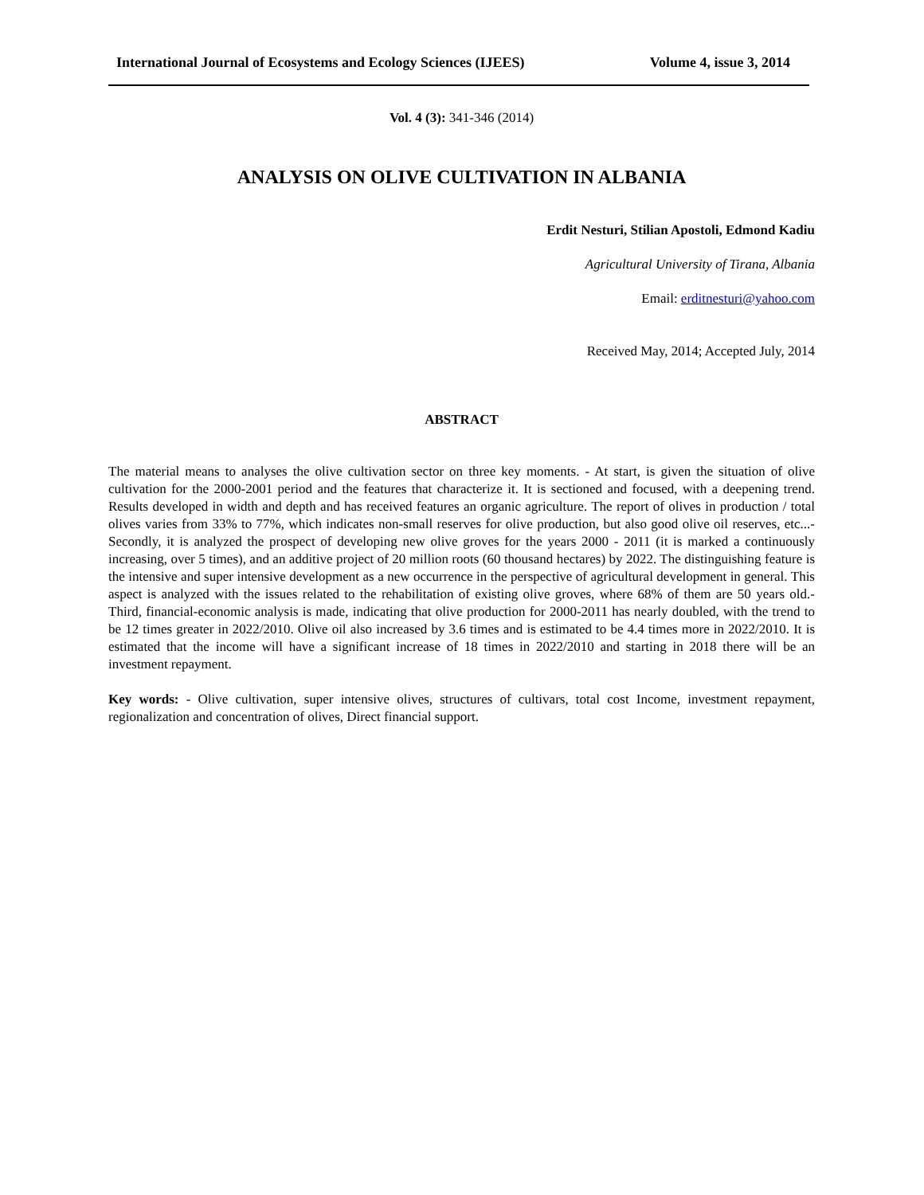International Journal of Ecosystems and Ecology Sciences (IJEES) Volume 4, issue 3, 2014
Vol. 4 (3): 341-346 (2014)
ANALYSIS ON OLIVE CULTIVATION IN ALBANIA
Erdit Nesturi, Stilian Apostoli, Edmond Kadiu
Agricultural University of Tirana, Albania
Email: erditnesturi@yahoo.com
Received May, 2014; Accepted July, 2014
ABSTRACT
The material means to analyses the olive cultivation sector on three key moments. - At start, is given the situation of olive cultivation for the 2000-2001 period and the features that characterize it. It is sectioned and focused, with a deepening trend. Results developed in width and depth and has received features an organic agriculture. The report of olives in production / total olives varies from 33% to 77%, which indicates non-small reserves for olive production, but also good olive oil reserves, etc...- Secondly, it is analyzed the prospect of developing new olive groves for the years 2000 - 2011 (it is marked a continuously increasing, over 5 times), and an additive project of 20 million roots (60 thousand hectares) by 2022. The distinguishing feature is the intensive and super intensive development as a new occurrence in the perspective of agricultural development in general. This aspect is analyzed with the issues related to the rehabilitation of existing olive groves, where 68% of them are 50 years old.- Third, financial-economic analysis is made, indicating that olive production for 2000-2011 has nearly doubled, with the trend to be 12 times greater in 2022/2010. Olive oil also increased by 3.6 times and is estimated to be 4.4 times more in 2022/2010. It is estimated that the income will have a significant increase of 18 times in 2022/2010 and starting in 2018 there will be an investment repayment.
Key words: - Olive cultivation, super intensive olives, structures of cultivars, total cost Income, investment repayment, regionalization and concentration of olives, Direct financial support.